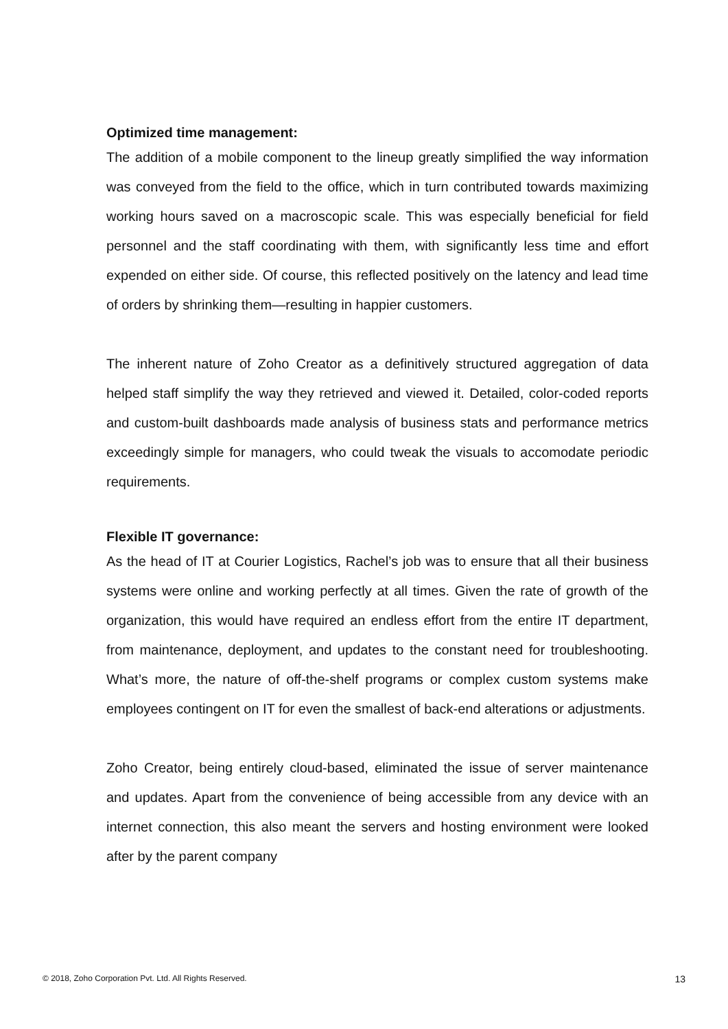Optimized time management:
The addition of a mobile component to the lineup greatly simplified the way information was conveyed from the field to the office, which in turn contributed towards maximizing working hours saved on a macroscopic scale. This was especially beneficial for field personnel and the staff coordinating with them, with significantly less time and effort expended on either side. Of course, this reflected positively on the latency and lead time of orders by shrinking them—resulting in happier customers.
The inherent nature of Zoho Creator as a definitively structured aggregation of data helped staff simplify the way they retrieved and viewed it. Detailed, color-coded reports and custom-built dashboards made analysis of business stats and performance metrics exceedingly simple for managers, who could tweak the visuals to accomodate periodic requirements.
Flexible IT governance:
As the head of IT at Courier Logistics, Rachel’s job was to ensure that all their business systems were online and working perfectly at all times. Given the rate of growth of the organization, this would have required an endless effort from the entire IT department, from maintenance, deployment, and updates to the constant need for troubleshooting. What’s more, the nature of off-the-shelf programs or complex custom systems make employees contingent on IT for even the smallest of back-end alterations or adjustments.
Zoho Creator, being entirely cloud-based, eliminated the issue of server maintenance and updates. Apart from the convenience of being accessible from any device with an internet connection, this also meant the servers and hosting environment were looked after by the parent company
© 2018, Zoho Corporation Pvt. Ltd. All Rights Reserved. 13